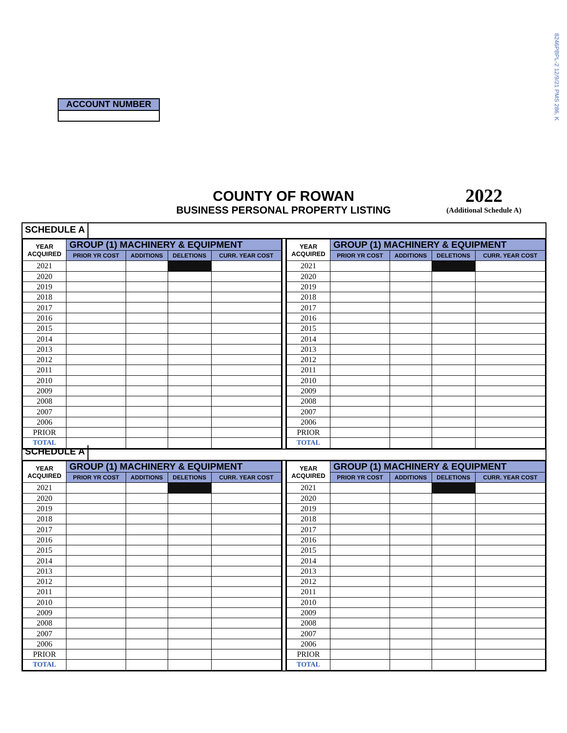8246PBPL-2 12/9/21 PMS 286, K
ACCOUNT NUMBER
COUNTY OF ROWAN
BUSINESS PERSONAL PROPERTY LISTING
2022
(Additional Schedule A)
SCHEDULE A
| YEAR ACQUIRED | GROUP (1) MACHINERY & EQUIPMENT | | | |
| --- | --- | --- | --- | --- |
| | PRIOR YR COST | ADDITIONS | DELETIONS | CURR. YEAR COST |
| 2021 | | | | |
| 2020 | | | | |
| 2019 | | | | |
| 2018 | | | | |
| 2017 | | | | |
| 2016 | | | | |
| 2015 | | | | |
| 2014 | | | | |
| 2013 | | | | |
| 2012 | | | | |
| 2011 | | | | |
| 2010 | | | | |
| 2009 | | | | |
| 2008 | | | | |
| 2007 | | | | |
| 2006 | | | | |
| PRIOR | | | | |
| TOTAL | | | | |
| YEAR ACQUIRED | GROUP (1) MACHINERY & EQUIPMENT | | | |
| --- | --- | --- | --- | --- |
| | PRIOR YR COST | ADDITIONS | DELETIONS | CURR. YEAR COST |
| 2021 | | | | |
| 2020 | | | | |
| 2019 | | | | |
| 2018 | | | | |
| 2017 | | | | |
| 2016 | | | | |
| 2015 | | | | |
| 2014 | | | | |
| 2013 | | | | |
| 2012 | | | | |
| 2011 | | | | |
| 2010 | | | | |
| 2009 | | | | |
| 2008 | | | | |
| 2007 | | | | |
| 2006 | | | | |
| PRIOR | | | | |
| TOTAL | | | | |
SCHEDULE A
| YEAR ACQUIRED | GROUP (1) MACHINERY & EQUIPMENT | | | |
| --- | --- | --- | --- | --- |
| | PRIOR YR COST | ADDITIONS | DELETIONS | CURR. YEAR COST |
| 2021 | | | | |
| 2020 | | | | |
| 2019 | | | | |
| 2018 | | | | |
| 2017 | | | | |
| 2016 | | | | |
| 2015 | | | | |
| 2014 | | | | |
| 2013 | | | | |
| 2012 | | | | |
| 2011 | | | | |
| 2010 | | | | |
| 2009 | | | | |
| 2008 | | | | |
| 2007 | | | | |
| 2006 | | | | |
| PRIOR | | | | |
| TOTAL | | | | |
| YEAR ACQUIRED | GROUP (1) MACHINERY & EQUIPMENT | | | |
| --- | --- | --- | --- | --- |
| | PRIOR YR COST | ADDITIONS | DELETIONS | CURR. YEAR COST |
| 2021 | | | | |
| 2020 | | | | |
| 2019 | | | | |
| 2018 | | | | |
| 2017 | | | | |
| 2016 | | | | |
| 2015 | | | | |
| 2014 | | | | |
| 2013 | | | | |
| 2012 | | | | |
| 2011 | | | | |
| 2010 | | | | |
| 2009 | | | | |
| 2008 | | | | |
| 2007 | | | | |
| 2006 | | | | |
| PRIOR | | | | |
| TOTAL | | | | |